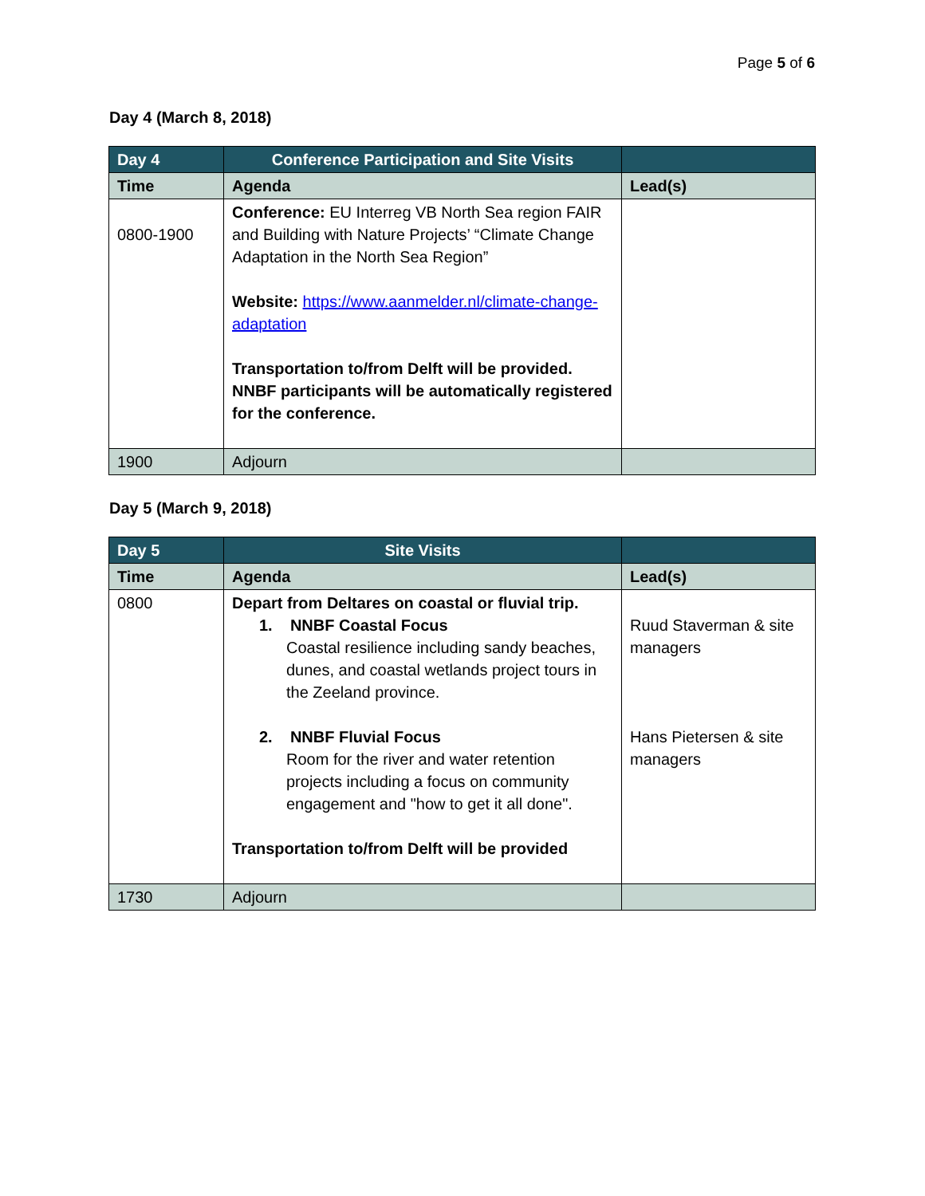Page 5 of 6
Day 4 (March 8, 2018)
| Day 4 | Conference Participation and Site Visits | |
| Time | Agenda | Lead(s) |
| 0800-1900 | Conference: EU Interreg VB North Sea region FAIR and Building with Nature Projects’ “Climate Change Adaptation in the North Sea Region” Website: https://www.aanmelder.nl/climate-change-adaptation Transportation to/from Delft will be provided. NNBF participants will be automatically registered for the conference. | |
| 1900 | Adjourn | |
Day 5 (March 9, 2018)
| Day 5 | Site Visits | |
| Time | Agenda | Lead(s) |
| 0800 | Depart from Deltares on coastal or fluvial trip. 1. NNBF Coastal Focus Coastal resilience including sandy beaches, dunes, and coastal wetlands project tours in the Zeeland province. 2. NNBF Fluvial Focus Room for the river and water retention projects including a focus on community engagement and "how to get it all done". Transportation to/from Delft will be provided | Ruud Staverman & site managers Hans Pietersen & site managers |
| 1730 | Adjourn | |